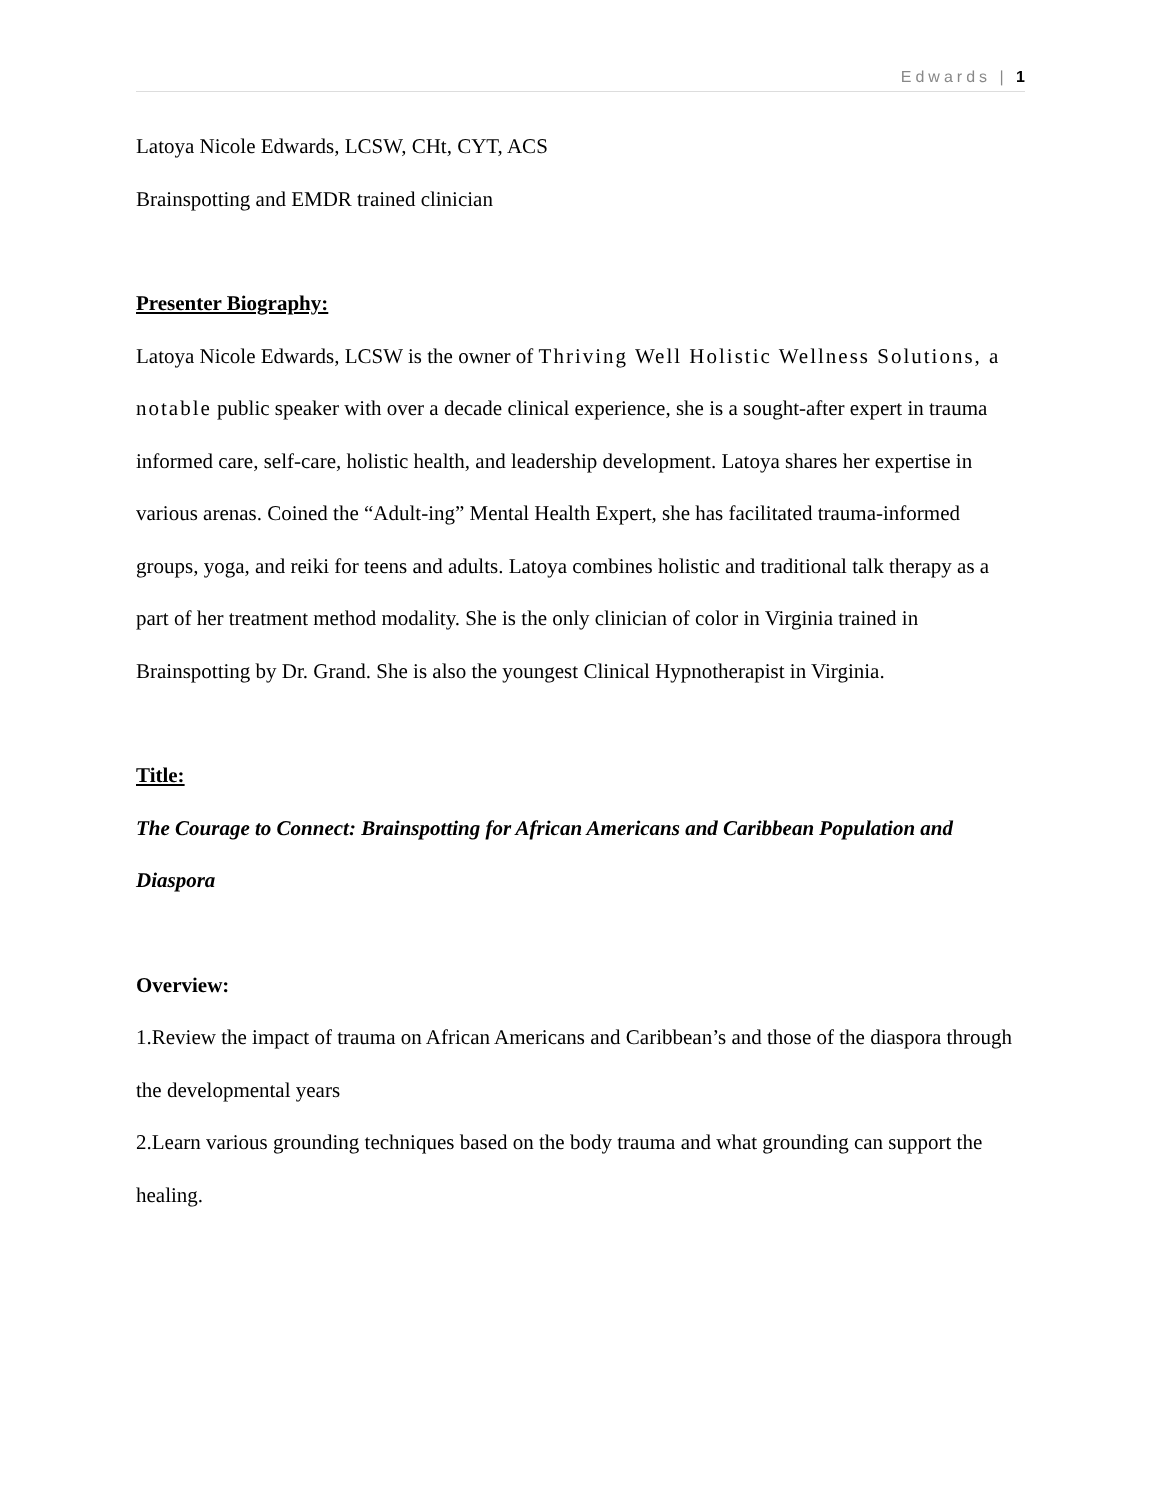Edwards | 1
Latoya Nicole Edwards, LCSW, CHt, CYT, ACS
Brainspotting and EMDR trained clinician
Presenter Biography:
Latoya Nicole Edwards, LCSW is the owner of Thriving Well Holistic Wellness Solutions, a notable public speaker with over a decade clinical experience, she is a sought-after expert in trauma informed care, self-care, holistic health, and leadership development. Latoya shares her expertise in various arenas. Coined the “Adult-ing” Mental Health Expert, she has facilitated trauma-informed groups, yoga, and reiki for teens and adults. Latoya combines holistic and traditional talk therapy as a part of her treatment method modality. She is the only clinician of color in Virginia trained in Brainspotting by Dr. Grand. She is also the youngest Clinical Hypnotherapist in Virginia.
Title:
The Courage to Connect: Brainspotting for African Americans and Caribbean Population and Diaspora
Overview:
1.Review the impact of trauma on African Americans and Caribbean’s and those of the diaspora through the developmental years
2.Learn various grounding techniques based on the body trauma and what grounding can support the healing.